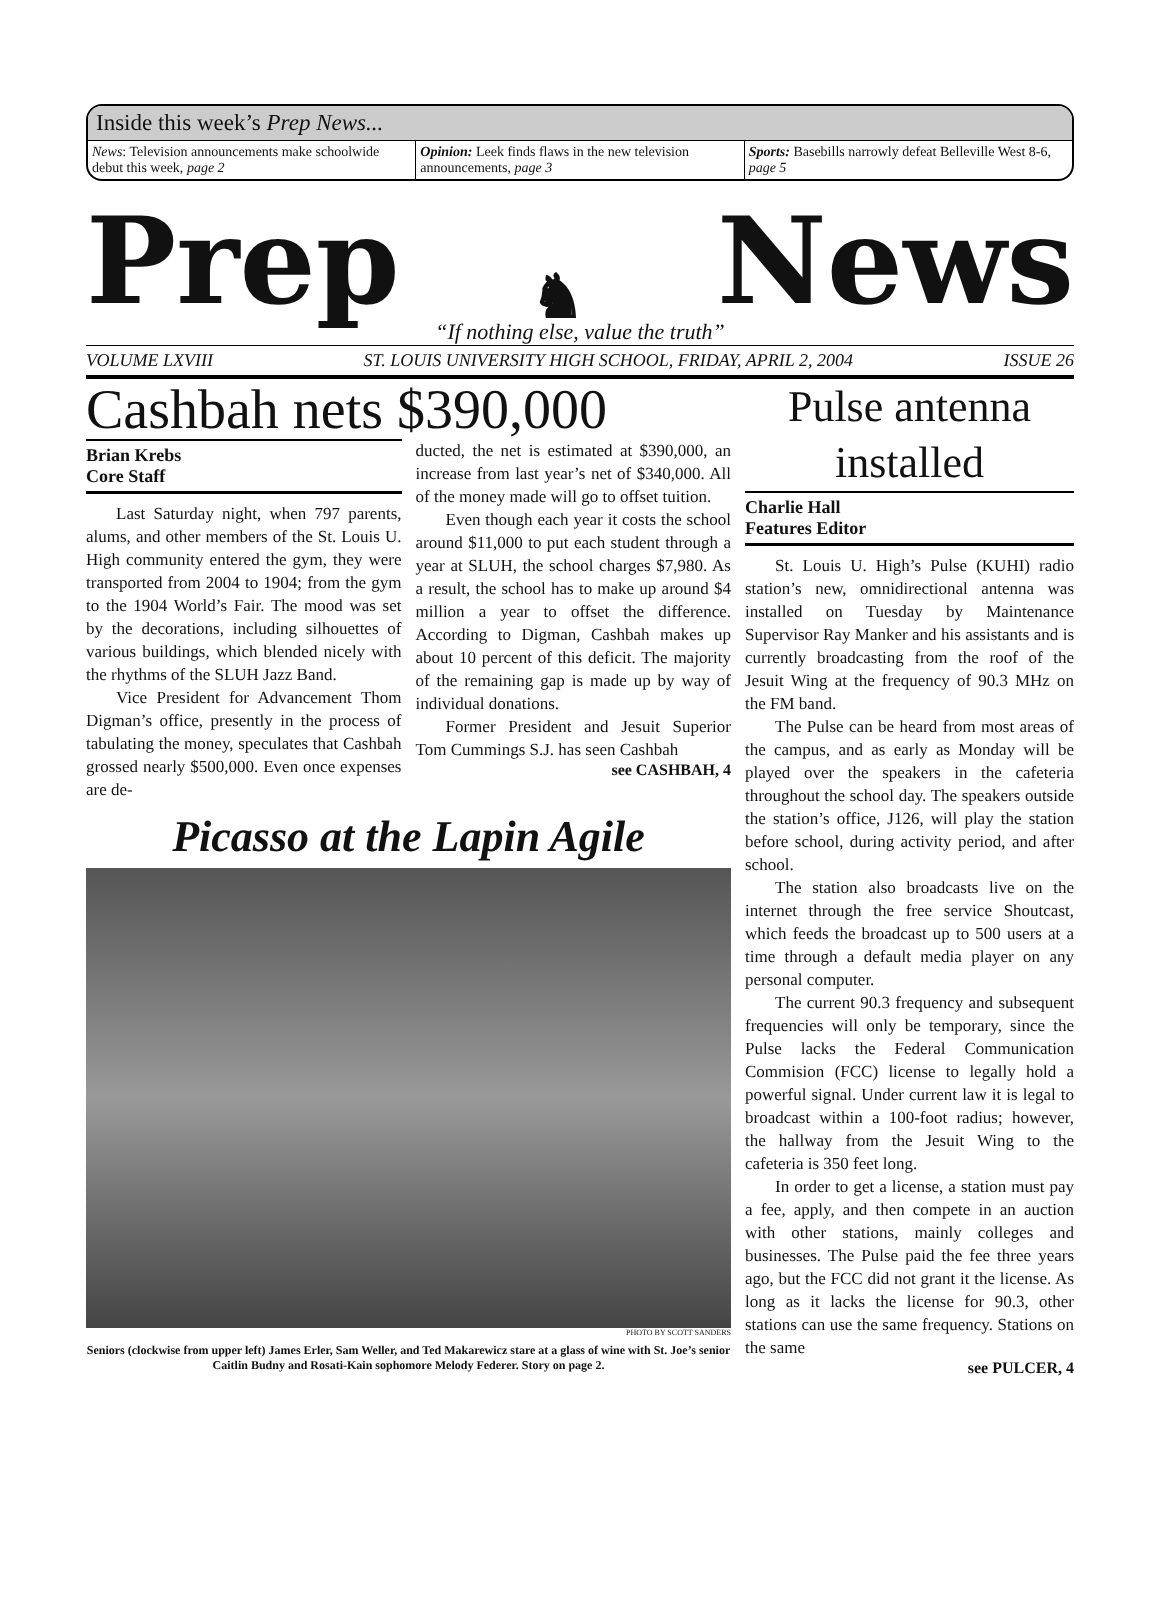Inside this week’s Prep News...
News: Television announcements make schoolwide debut this week, page 2
Opinion: Leek finds flaws in the new television announcements, page 3
Sports: Basebills narrowly defeat Belleville West 8-6, page 5
Prep ♞ News
“If nothing else, value the truth”
VOLUME LXVIII ST. LOUIS UNIVERSITY HIGH SCHOOL, FRIDAY, APRIL 2, 2004 ISSUE 26
Cashbah nets $390,000
Brian Krebs
Core Staff
Last Saturday night, when 797 parents, alums, and other members of the St. Louis U. High community entered the gym, they were transported from 2004 to 1904; from the gym to the 1904 World’s Fair. The mood was set by the decorations, including silhouettes of various buildings, which blended nicely with the rhythms of the SLUH Jazz Band.
Vice President for Advancement Thom Digman’s office, presently in the process of tabulating the money, speculates that Cashbah grossed nearly $500,000. Even once expenses are de-
ducted, the net is estimated at $390,000, an increase from last year’s net of $340,000. All of the money made will go to offset tuition.
Even though each year it costs the school around $11,000 to put each student through a year at SLUH, the school charges $7,980. As a result, the school has to make up around $4 million a year to offset the difference. According to Digman, Cashbah makes up about 10 percent of this deficit. The majority of the remaining gap is made up by way of individual donations.
Former President and Jesuit Superior Tom Cummings S.J. has seen Cashbah
see CASHBAH, 4
Picasso at the Lapin Agile
PHOTO BY SCOTT SANDERS
Seniors (clockwise from upper left) James Erler, Sam Weller, and Ted Makarewicz stare at a glass of wine with St. Joe’s senior Caitlin Budny and Rosati-Kain sophomore Melody Federer. Story on page 2.
Pulse antenna installed
Charlie Hall
Features Editor
St. Louis U. High’s Pulse (KUHI) radio station’s new, omnidirectional antenna was installed on Tuesday by Maintenance Supervisor Ray Manker and his assistants and is currently broadcasting from the roof of the Jesuit Wing at the frequency of 90.3 MHz on the FM band.
The Pulse can be heard from most areas of the campus, and as early as Monday will be played over the speakers in the cafeteria throughout the school day. The speakers outside the station’s office, J126, will play the station before school, during activity period, and after school.
The station also broadcasts live on the internet through the free service Shoutcast, which feeds the broadcast up to 500 users at a time through a default media player on any personal computer.
The current 90.3 frequency and subsequent frequencies will only be temporary, since the Pulse lacks the Federal Communication Commision (FCC) license to legally hold a powerful signal. Under current law it is legal to broadcast within a 100-foot radius; however, the hallway from the Jesuit Wing to the cafeteria is 350 feet long.
In order to get a license, a station must pay a fee, apply, and then compete in an auction with other stations, mainly colleges and businesses. The Pulse paid the fee three years ago, but the FCC did not grant it the license. As long as it lacks the license for 90.3, other stations can use the same frequency. Stations on the same
see PULCER, 4